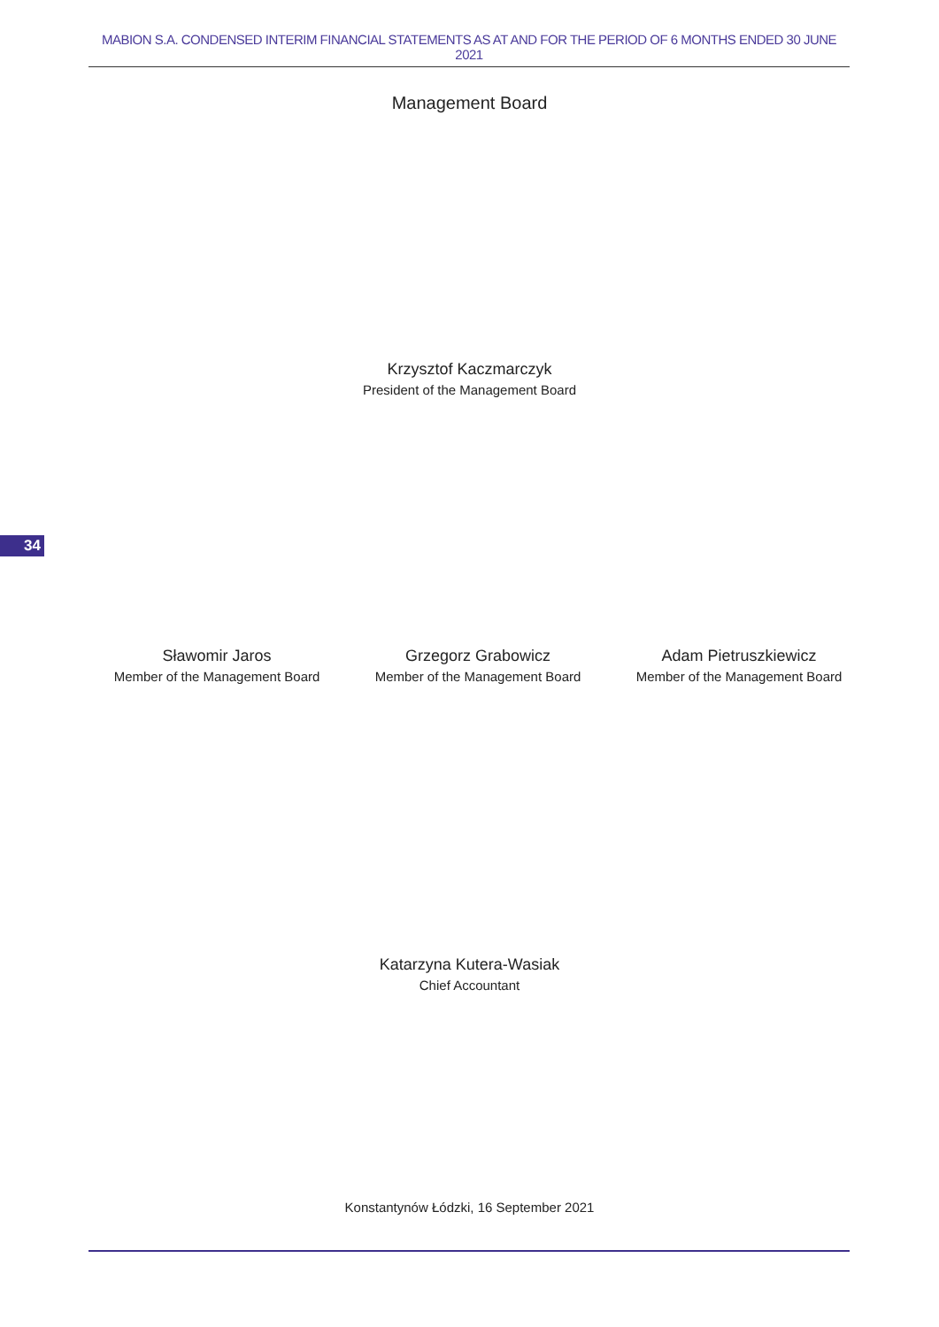MABION S.A. CONDENSED INTERIM FINANCIAL STATEMENTS AS AT AND FOR THE PERIOD OF 6 MONTHS ENDED 30 JUNE 2021
Management Board
Krzysztof Kaczmarczyk
President of the Management Board
34
Sławomir Jaros
Member of the Management Board
Grzegorz Grabowicz
Member of the Management Board
Adam Pietruszkiewicz
Member of the Management Board
Katarzyna Kutera-Wasiak
Chief Accountant
Konstantynów Łódzki, 16 September 2021